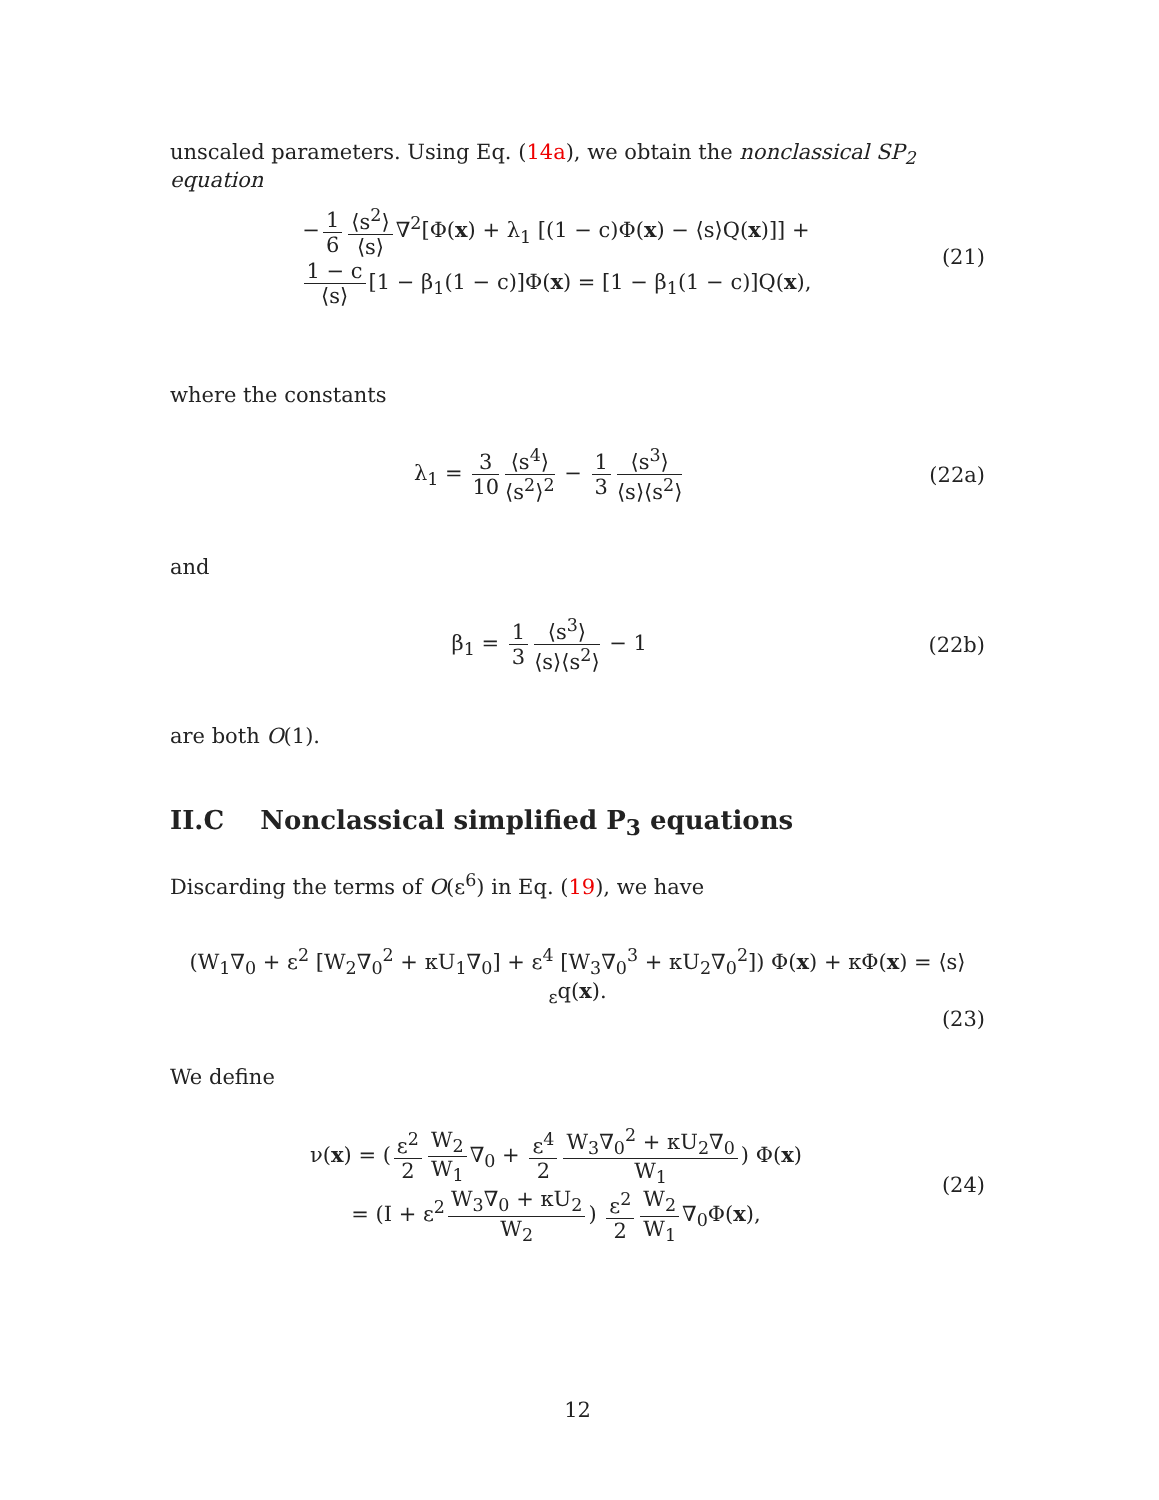unscaled parameters. Using Eq. (14a), we obtain the nonclassical SP<sub>2</sub> equation
− 1 6 ⟨s<sup>2</sup>⟩ ⟨s⟩ ∇<sup>2</sup>[Φ(x) + λ<sub>1</sub> [(1 − c)Φ(x) − ⟨s⟩Q(x)]] +
1 − c ⟨s⟩ [1 − β<sub>1</sub>(1 − c)]Φ(x) = [1 − β<sub>1</sub>(1 − c)]Q(x),
(21)
where the constants
λ<sub>1</sub> = 3 10 ⟨s<sup>4</sup>⟩ ⟨s<sup>2</sup>⟩<sup>2</sup> − 1 3 ⟨s<sup>3</sup>⟩ ⟨s⟩⟨s<sup>2</sup>⟩
(22a)
and
β<sub>1</sub> = 1 3 ⟨s<sup>3</sup>⟩ ⟨s⟩⟨s<sup>2</sup>⟩ − 1 (22b)
are both O(1).
II.C Nonclassical simplified P<sub>3</sub> equations
Discarding the terms of O(ε<sup>6</sup>) in Eq. (19), we have
(W<sub>1</sub>∇<sub>0</sub> + ε<sup>2</sup> [W<sub>2</sub>∇<sub>0</sub><sup>2</sup> + κU<sub>1</sub>∇<sub>0</sub>] + ε<sup>4</sup> [W<sub>3</sub>∇<sub>0</sub><sup>3</sup> + κU<sub>2</sub>∇<sub>0</sub><sup>2</sup>]) Φ(x) + κΦ(x) = ⟨s⟩<sub>ε</sub>q(x).
(23)
We define
ν(x) = (ε<sup>2</sup> 2 W<sub>2</sub> W<sub>1</sub> ∇<sub>0</sub> + ε<sup>4</sup> 2 W<sub>3</sub>∇<sub>0</sub><sup>2</sup> + κU<sub>2</sub>∇<sub>0</sub> W<sub>1</sub>) Φ(x)
= (I + ε<sup>2</sup> W<sub>3</sub>∇<sub>0</sub> + κU<sub>2</sub> W<sub>2</sub>) ε<sup>2</sup> 2 W<sub>2</sub> W<sub>1</sub> ∇<sub>0</sub>Φ(x),
(24)
12